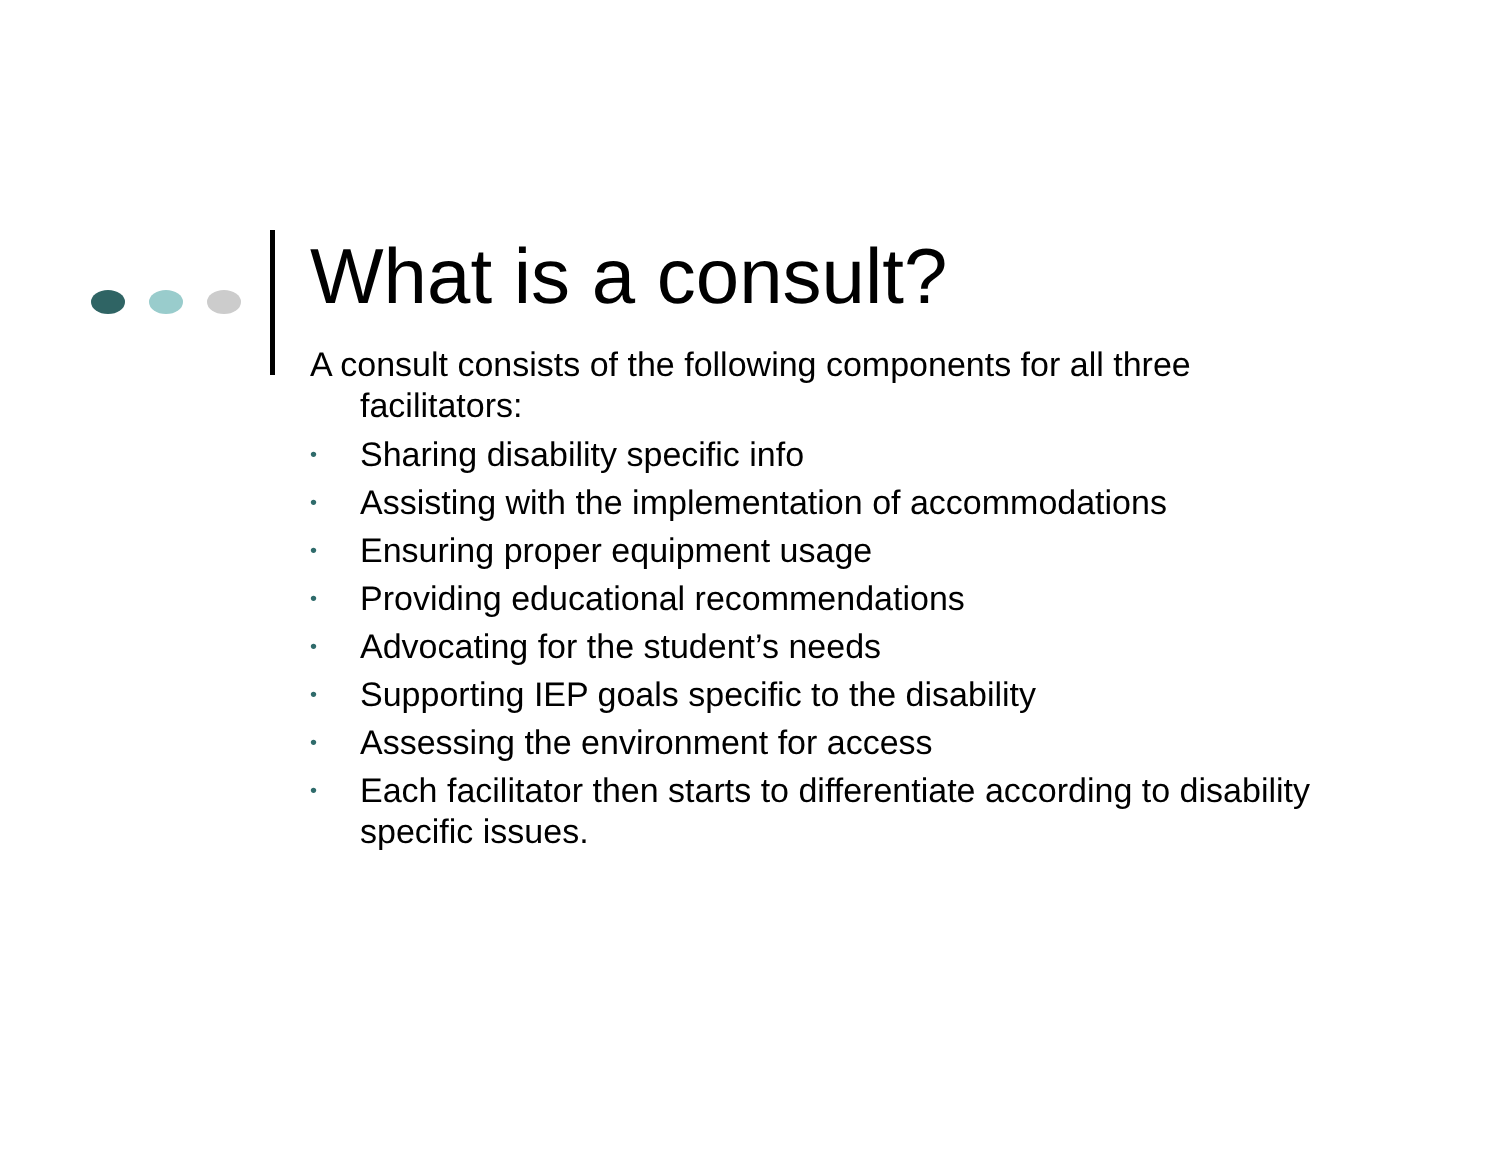What is a consult?
A consult consists of the following components for all three facilitators:
• Sharing disability specific info
• Assisting with the implementation of accommodations
• Ensuring proper equipment usage
• Providing educational recommendations
• Advocating for the student’s needs
• Supporting IEP goals specific to the disability
• Assessing the environment for access
• Each facilitator then starts to differentiate according to disability specific issues.